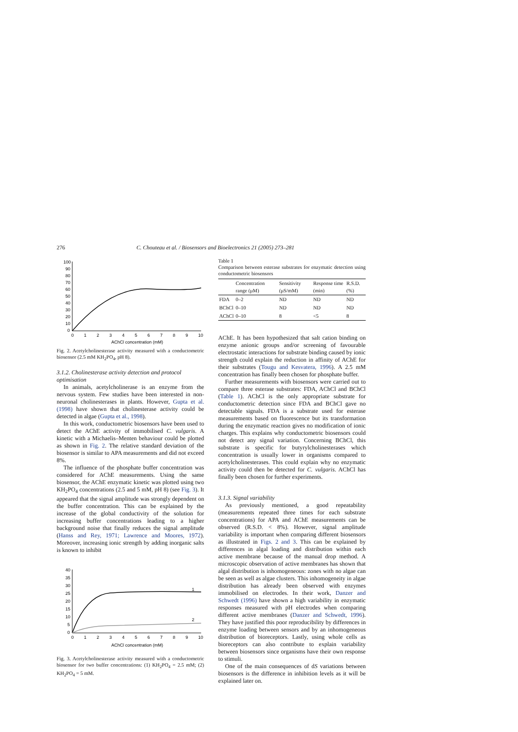276 C. Chouteau et al. / Biosensors and Bioelectronics 21 (2005) 273–281
100
90
80
70
60
50
40
30
20
10
0
0
1
2
3
4
5
6
7
8
9
10
AChCl concentration (mM)
Fig. 2. Acetylcholinesterase activity measured with a conductometric biosensor (2.5 mM KH<sub>2</sub>PO<sub>4</sub>, pH 8).
3.1.2. Cholinesterase activity detection and protocol optimisation
In animals, acetylcholinerase is an enzyme from the nervous system. Few studies have been interested in non-neuronal cholinesterases in plants. However, Gupta et al. (1998) have shown that cholinesterase activity could be detected in algae (Gupta et al., 1998).
In this work, conductometric biosensors have been used to detect the AChE activity of immobilised C. vulgaris. A kinetic with a Michaelis–Menten behaviour could be plotted as shown in Fig. 2. The relative standard deviation of the biosensor is similar to APA measurements and did not exceed 8%.
The influence of the phosphate buffer concentration was considered for AChE measurements. Using the same biosensor, the AChE enzymatic kinetic was plotted using two KH<sub>2</sub>PO<sub>4</sub> concentrations (2.5 and 5 mM, pH 8) (see Fig. 3). It appeared that the signal amplitude was strongly dependent on the buffer concentration. This can be explained by the increase of the global conductivity of the solution for increasing buffer concentrations leading to a higher background noise that finally reduces the signal amplitude (Hanss and Rey, 1971; Lawrence and Moores, 1972). Moreover, increasing ionic strength by adding inorganic salts is known to inhibit
40
35
30
25
20
15
10
5
0
0
1
2
3
4
5
6
7
8
9
10
1
2
AChCl concentration (mM)
Fig. 3. Acetylcholinesterase activity measured with a conductometric biosensor for two buffer concentrations: (1) KH<sub>2</sub>PO<sub>4</sub> = 2.5 mM; (2) KH<sub>2</sub>PO<sub>4</sub> = 5 mM.
Table 1
Comparison between esterase substrates for enzymatic detection using conductometric biosensors
| | Concentration range (μM) | Sensitivity (μS/mM) | Response time (min) | R.S.D. (%) |
| --- | --- | --- | --- | --- |
| FDA | 0–2 | ND | ND | ND |
| BChCl | 0–10 | ND | ND | ND |
| AChCl | 0–10 | 8 | <5 | 8 |
AChE. It has been hypothesized that salt cation binding on enzyme anionic groups and/or screening of favourable electrostatic interactions for substrate binding caused by ionic strength could explain the reduction in affinity of AChE for their substrates (Tougu and Kesvatera, 1996). A 2.5 mM concentration has finally been chosen for phosphate buffer.
Further measurements with biosensors were carried out to compare three esterase substrates: FDA, AChCl and BChCl (Table 1). AChCl is the only appropriate substrate for conductometric detection since FDA and BChCl gave no detectable signals. FDA is a substrate used for esterase measurements based on fluorescence but its transformation during the enzymatic reaction gives no modification of ionic charges. This explains why conductometric biosensors could not detect any signal variation. Concerning BChCl, this substrate is specific for butyrylcholinesterases which concentration is usually lower in organisms compared to acetylcholinesterases. This could explain why no enzymatic activity could then be detected for C. vulgaris. AChCl has finally been chosen for further experiments.
3.1.3. Signal variability
As previously mentioned, a good repeatability (measurements repeated three times for each substrate concentrations) for APA and AChE measurements can be observed (R.S.D. < 8%). However, signal amplitude variability is important when comparing different biosensors as illustrated in Figs. 2 and 3. This can be explained by differences in algal loading and distribution within each active membrane because of the manual drop method. A microscopic observation of active membranes has shown that algal distribution is inhomogeneous: zones with no algae can be seen as well as algae clusters. This inhomogeneity in algae distribution has already been observed with enzymes immobilised on electrodes. In their work, Danzer and Schwedt (1996) have shown a high variability in enzymatic responses measured with pH electrodes when comparing different active membranes (Danzer and Schwedt, 1996). They have justified this poor reproducibility by differences in enzyme loading between sensors and by an inhomogeneous distribution of bioreceptors. Lastly, using whole cells as bioreceptors can also contribute to explain variability between biosensors since organisms have their own response to stimuli.
One of the main consequences of dS variations between biosensors is the difference in inhibition levels as it will be explained later on.